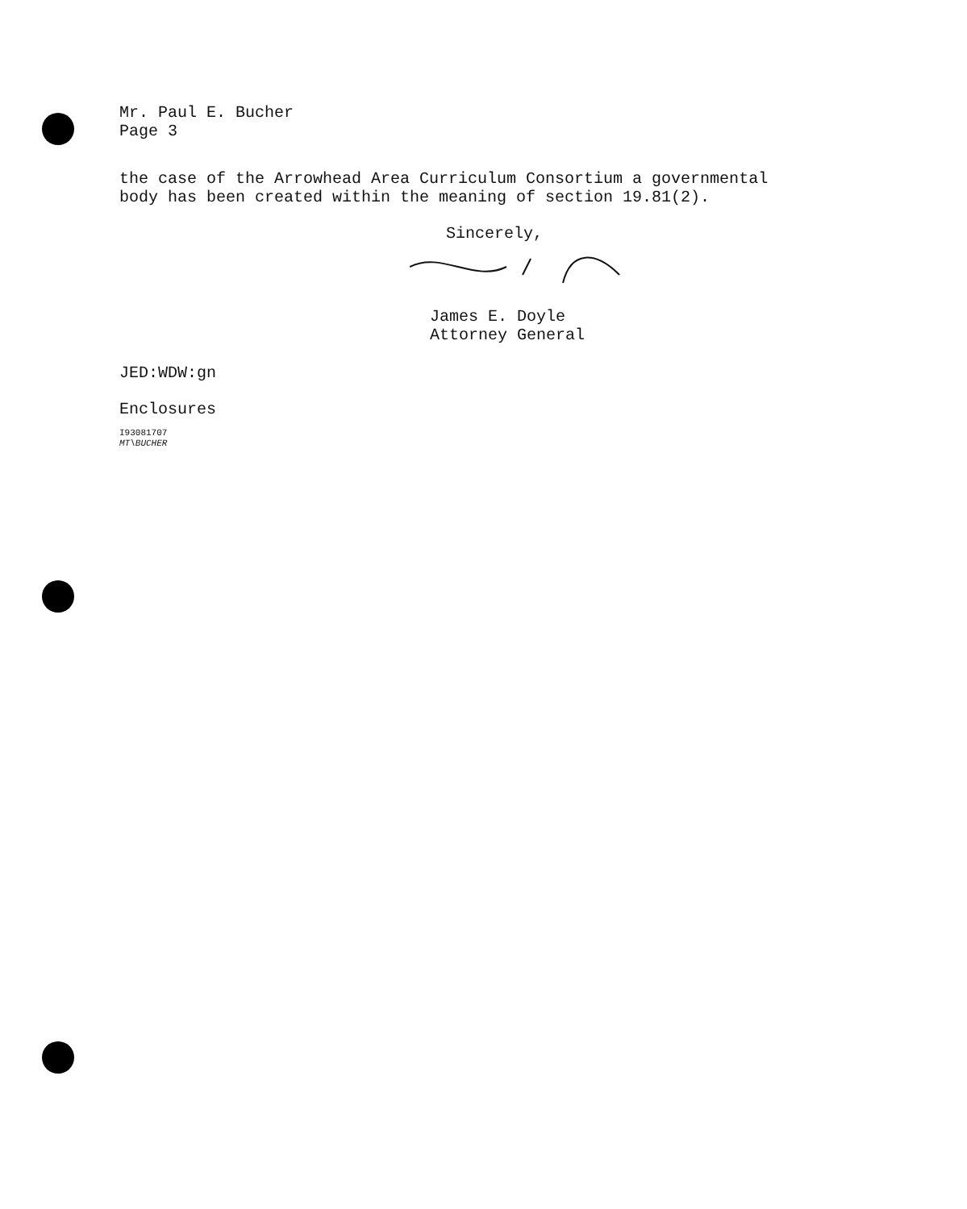Mr. Paul E. Bucher
Page 3
the case of the Arrowhead Area Curriculum Consortium a governmental
body has been created within the meaning of section 19.81(2).
Sincerely,
James E. Doyle
Attorney General
JED:WDW:gn
Enclosures
I93081707
MT\BUCHER